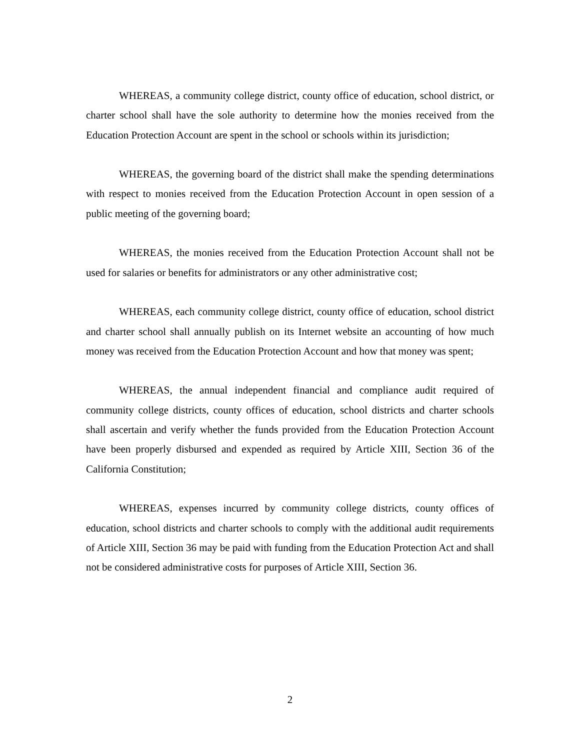WHEREAS, a community college district, county office of education, school district, or charter school shall have the sole authority to determine how the monies received from the Education Protection Account are spent in the school or schools within its jurisdiction;
WHEREAS, the governing board of the district shall make the spending determinations with respect to monies received from the Education Protection Account in open session of a public meeting of the governing board;
WHEREAS, the monies received from the Education Protection Account shall not be used for salaries or benefits for administrators or any other administrative cost;
WHEREAS, each community college district, county office of education, school district and charter school shall annually publish on its Internet website an accounting of how much money was received from the Education Protection Account and how that money was spent;
WHEREAS, the annual independent financial and compliance audit required of community college districts, county offices of education, school districts and charter schools shall ascertain and verify whether the funds provided from the Education Protection Account have been properly disbursed and expended as required by Article XIII, Section 36 of the California Constitution;
WHEREAS, expenses incurred by community college districts, county offices of education, school districts and charter schools to comply with the additional audit requirements of Article XIII, Section 36 may be paid with funding from the Education Protection Act and shall not be considered administrative costs for purposes of Article XIII, Section 36.
2